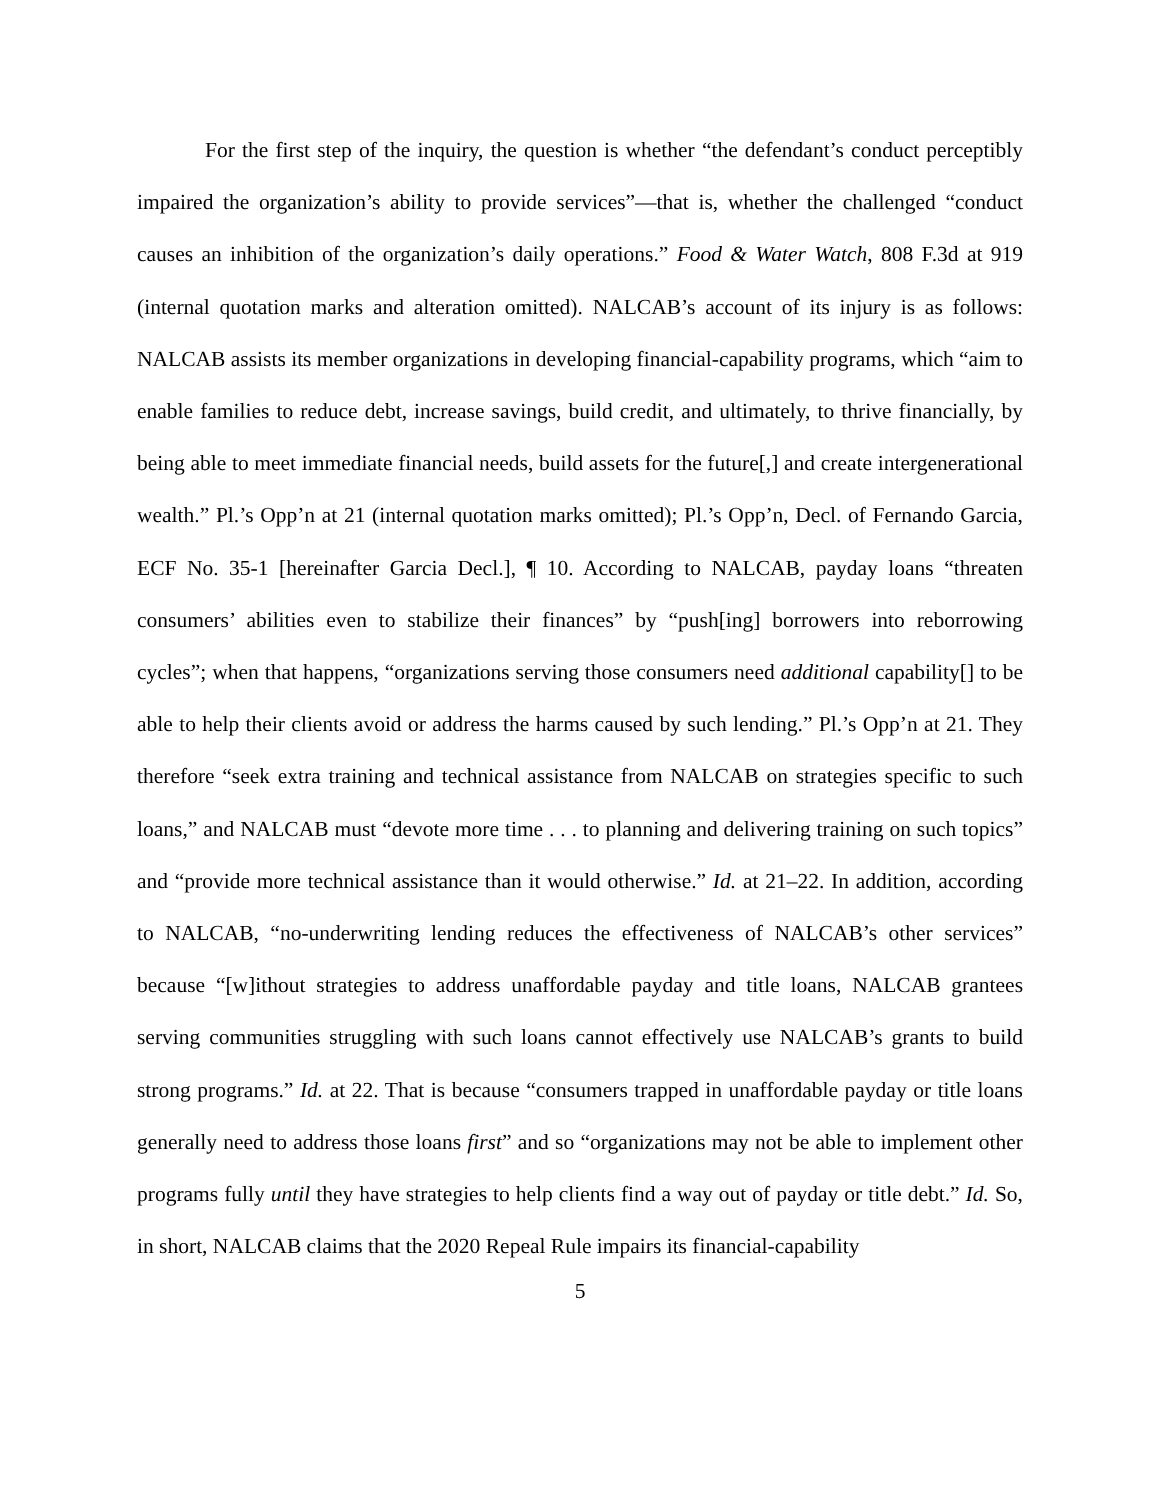For the first step of the inquiry, the question is whether “the defendant’s conduct perceptibly impaired the organization’s ability to provide services”—that is, whether the challenged “conduct causes an inhibition of the organization’s daily operations.” Food & Water Watch, 808 F.3d at 919 (internal quotation marks and alteration omitted). NALCAB’s account of its injury is as follows: NALCAB assists its member organizations in developing financial-capability programs, which “aim to enable families to reduce debt, increase savings, build credit, and ultimately, to thrive financially, by being able to meet immediate financial needs, build assets for the future[,] and create intergenerational wealth.” Pl.’s Opp’n at 21 (internal quotation marks omitted); Pl.’s Opp’n, Decl. of Fernando Garcia, ECF No. 35-1 [hereinafter Garcia Decl.], ¶ 10. According to NALCAB, payday loans “threaten consumers’ abilities even to stabilize their finances” by “push[ing] borrowers into reborrowing cycles”; when that happens, “organizations serving those consumers need additional capability[] to be able to help their clients avoid or address the harms caused by such lending.” Pl.’s Opp’n at 21. They therefore “seek extra training and technical assistance from NALCAB on strategies specific to such loans,” and NALCAB must “devote more time . . . to planning and delivering training on such topics” and “provide more technical assistance than it would otherwise.” Id. at 21–22. In addition, according to NALCAB, “no-underwriting lending reduces the effectiveness of NALCAB’s other services” because “[w]ithout strategies to address unaffordable payday and title loans, NALCAB grantees serving communities struggling with such loans cannot effectively use NALCAB’s grants to build strong programs.” Id. at 22. That is because “consumers trapped in unaffordable payday or title loans generally need to address those loans first” and so “organizations may not be able to implement other programs fully until they have strategies to help clients find a way out of payday or title debt.” Id. So, in short, NALCAB claims that the 2020 Repeal Rule impairs its financial-capability
5